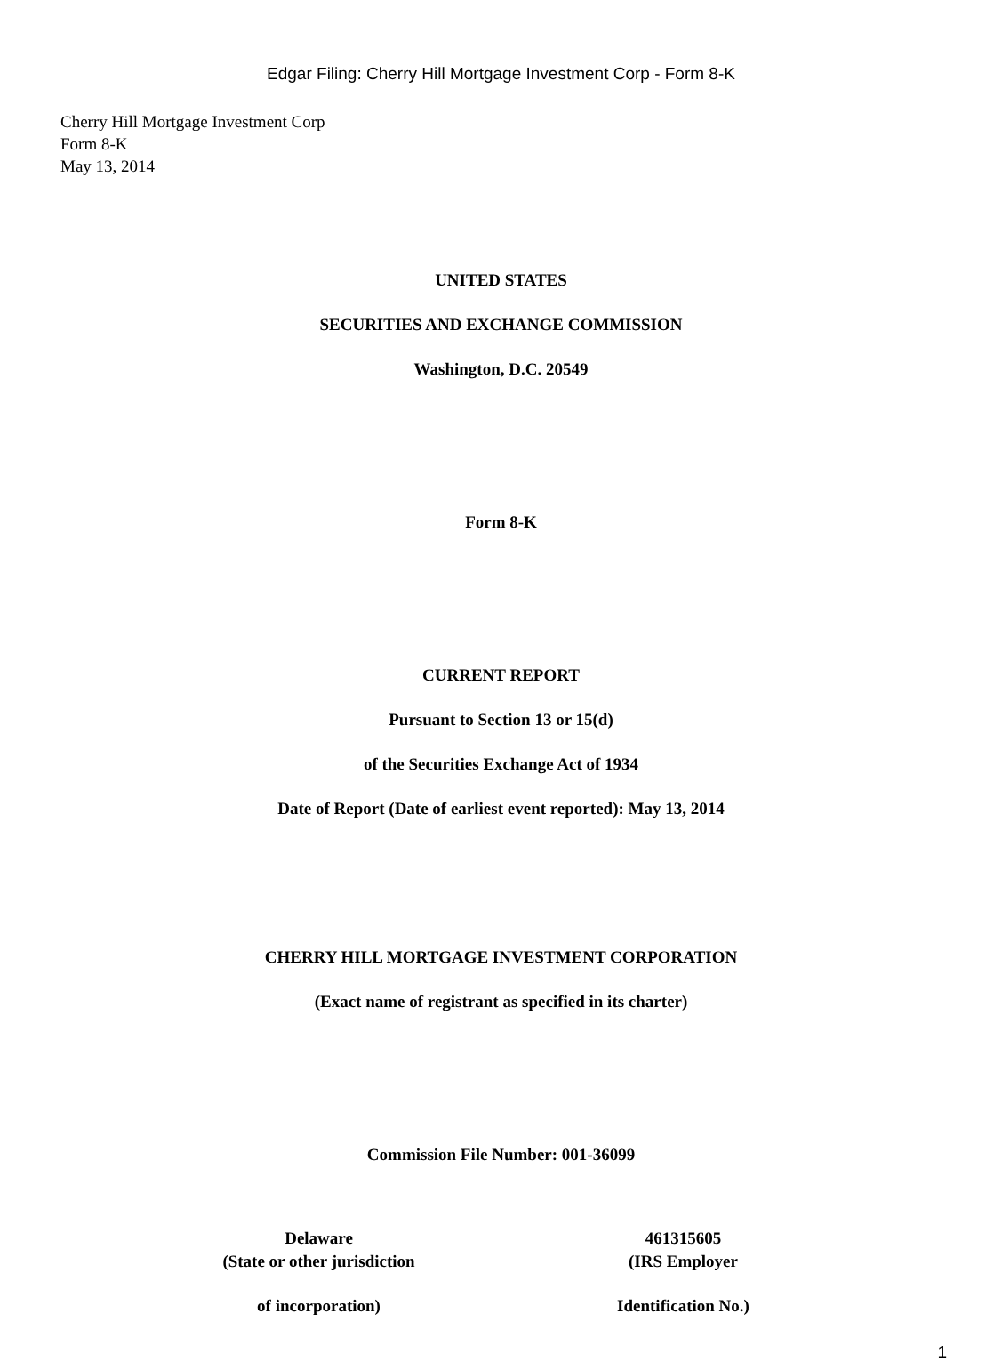Edgar Filing: Cherry Hill Mortgage Investment Corp - Form 8-K
Cherry Hill Mortgage Investment Corp
Form 8-K
May 13, 2014
UNITED STATES
SECURITIES AND EXCHANGE COMMISSION
Washington, D.C. 20549
Form 8-K
CURRENT REPORT
Pursuant to Section 13 or 15(d)
of the Securities Exchange Act of 1934
Date of Report (Date of earliest event reported): May 13, 2014
CHERRY HILL MORTGAGE INVESTMENT CORPORATION
(Exact name of registrant as specified in its charter)
Commission File Number: 001-36099
| Delaware | 461315605 |
| (State or other jurisdiction | (IRS Employer |
| of incorporation) | Identification No.) |
1